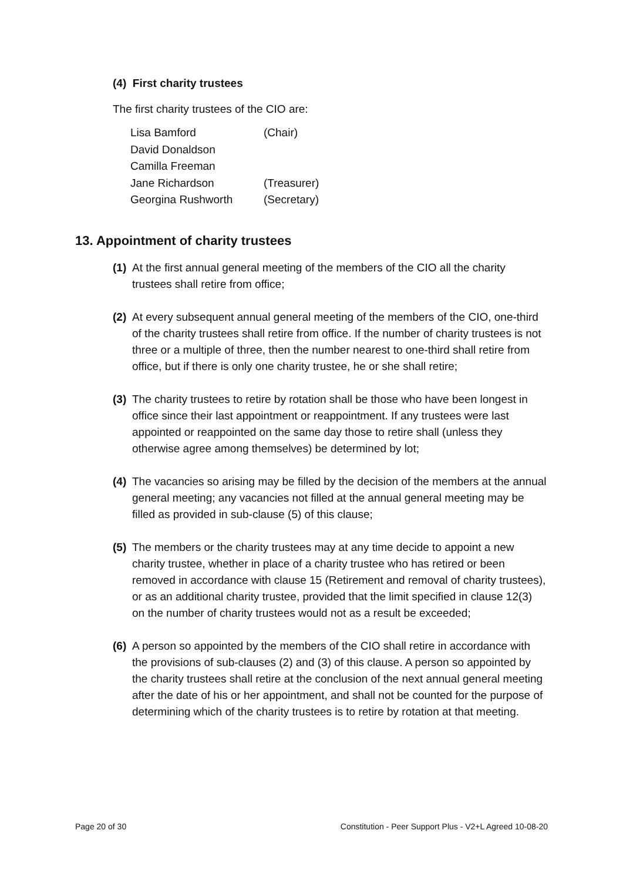(4) First charity trustees
The first charity trustees of the CIO are:
| Lisa Bamford | (Chair) |
| David Donaldson | |
| Camilla Freeman | |
| Jane Richardson | (Treasurer) |
| Georgina Rushworth | (Secretary) |
13. Appointment of charity trustees
(1) At the first annual general meeting of the members of the CIO all the charity trustees shall retire from office;
(2) At every subsequent annual general meeting of the members of the CIO, one-third of the charity trustees shall retire from office. If the number of charity trustees is not three or a multiple of three, then the number nearest to one-third shall retire from office, but if there is only one charity trustee, he or she shall retire;
(3) The charity trustees to retire by rotation shall be those who have been longest in office since their last appointment or reappointment. If any trustees were last appointed or reappointed on the same day those to retire shall (unless they otherwise agree among themselves) be determined by lot;
(4) The vacancies so arising may be filled by the decision of the members at the annual general meeting; any vacancies not filled at the annual general meeting may be filled as provided in sub-clause (5) of this clause;
(5) The members or the charity trustees may at any time decide to appoint a new charity trustee, whether in place of a charity trustee who has retired or been removed in accordance with clause 15 (Retirement and removal of charity trustees), or as an additional charity trustee, provided that the limit specified in clause 12(3) on the number of charity trustees would not as a result be exceeded;
(6) A person so appointed by the members of the CIO shall retire in accordance with the provisions of sub-clauses (2) and (3) of this clause. A person so appointed by the charity trustees shall retire at the conclusion of the next annual general meeting after the date of his or her appointment, and shall not be counted for the purpose of determining which of the charity trustees is to retire by rotation at that meeting.
Page 20 of 30
Constitution - Peer Support Plus - V2+L Agreed 10-08-20